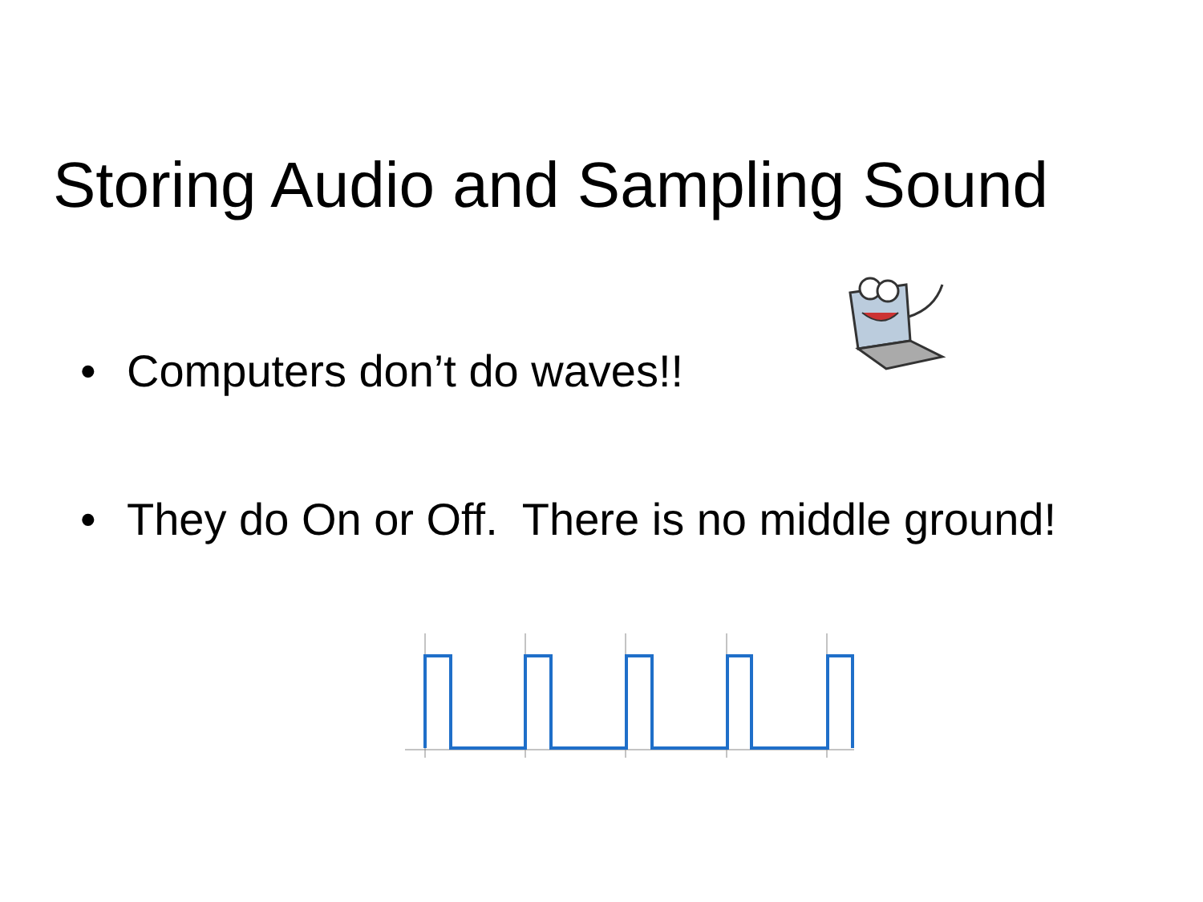Storing Audio and Sampling Sound
• Computers don’t do waves!!
• They do On or Off. There is no middle ground!